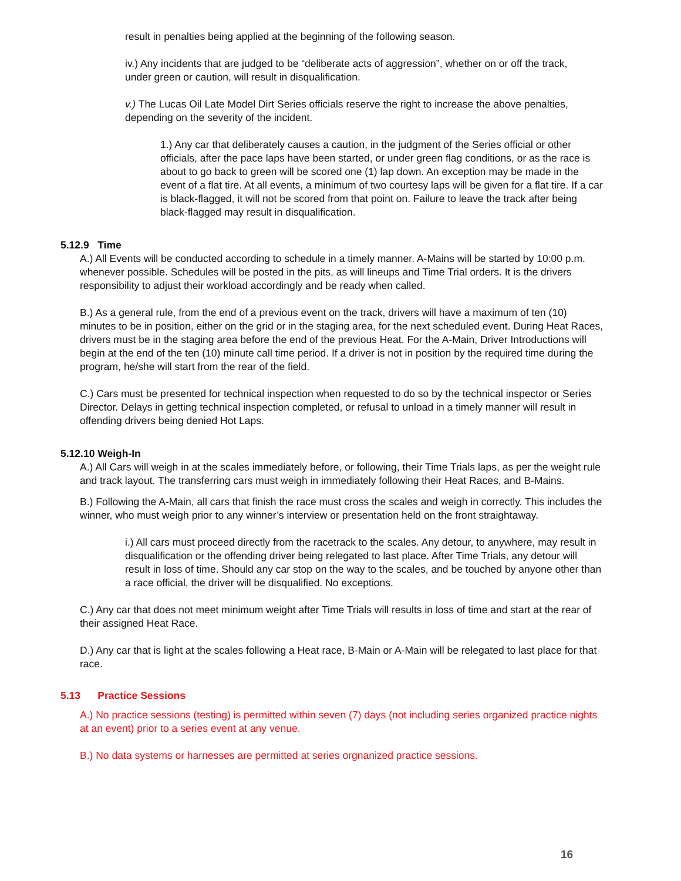result in penalties being applied at the beginning of the following season.
iv.) Any incidents that are judged to be “deliberate acts of aggression”, whether on or off the track, under green or caution, will result in disqualification.
v.) The Lucas Oil Late Model Dirt Series officials reserve the right to increase the above penalties, depending on the severity of the incident.
1.) Any car that deliberately causes a caution, in the judgment of the Series official or other officials, after the pace laps have been started, or under green flag conditions, or as the race is about to go back to green will be scored one (1) lap down. An exception may be made in the event of a flat tire. At all events, a minimum of two courtesy laps will be given for a flat tire. If a car is black-flagged, it will not be scored from that point on. Failure to leave the track after being black-flagged may result in disqualification.
5.12.9 Time
A.) All Events will be conducted according to schedule in a timely manner. A-Mains will be started by 10:00 p.m. whenever possible. Schedules will be posted in the pits, as will lineups and Time Trial orders. It is the drivers responsibility to adjust their workload accordingly and be ready when called.
B.) As a general rule, from the end of a previous event on the track, drivers will have a maximum of ten (10) minutes to be in position, either on the grid or in the staging area, for the next scheduled event. During Heat Races, drivers must be in the staging area before the end of the previous Heat. For the A-Main, Driver Introductions will begin at the end of the ten (10) minute call time period. If a driver is not in position by the required time during the program, he/she will start from the rear of the field.
C.) Cars must be presented for technical inspection when requested to do so by the technical inspector or Series Director. Delays in getting technical inspection completed, or refusal to unload in a timely manner will result in offending drivers being denied Hot Laps.
5.12.10 Weigh-In
A.) All Cars will weigh in at the scales immediately before, or following, their Time Trials laps, as per the weight rule and track layout. The transferring cars must weigh in immediately following their Heat Races, and B-Mains.
B.) Following the A-Main, all cars that finish the race must cross the scales and weigh in correctly. This includes the winner, who must weigh prior to any winner’s interview or presentation held on the front straightaway.
i.) All cars must proceed directly from the racetrack to the scales. Any detour, to anywhere, may result in disqualification or the offending driver being relegated to last place. After Time Trials, any detour will result in loss of time. Should any car stop on the way to the scales, and be touched by anyone other than a race official, the driver will be disqualified. No exceptions.
C.) Any car that does not meet minimum weight after Time Trials will results in loss of time and start at the rear of their assigned Heat Race.
D.) Any car that is light at the scales following a Heat race, B-Main or A-Main will be relegated to last place for that race.
5.13 Practice Sessions
A.) No practice sessions (testing) is permitted within seven (7) days (not including series organized practice nights at an event) prior to a series event at any venue.
B.) No data systems or harnesses are permitted at series orgnanized practice sessions.
16